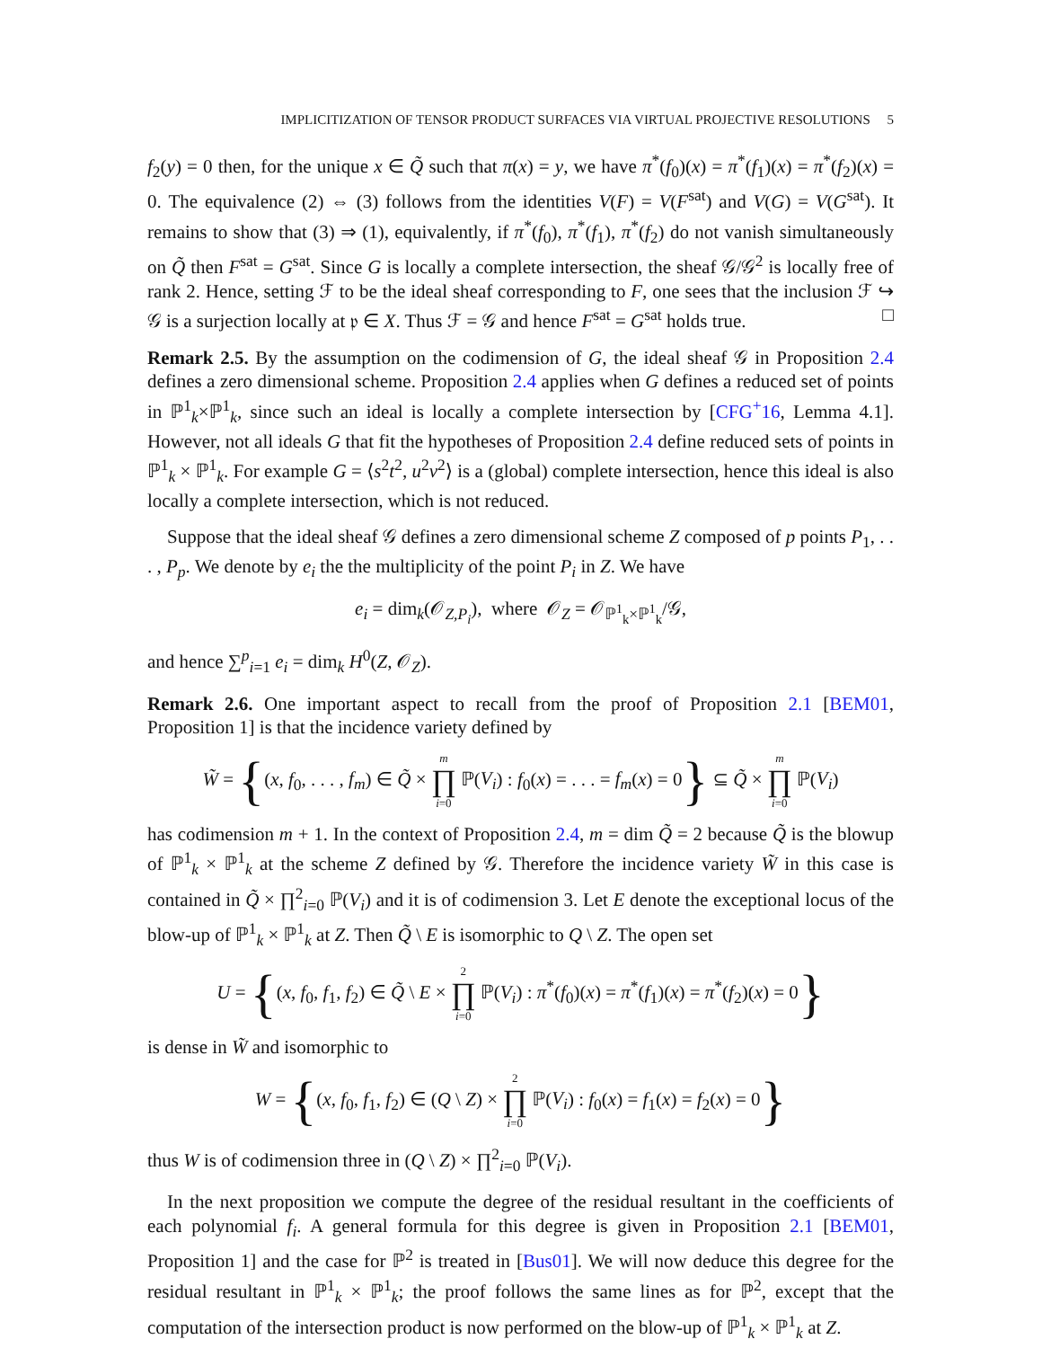IMPLICITIZATION OF TENSOR PRODUCT SURFACES VIA VIRTUAL PROJECTIVE RESOLUTIONS 5
f<sub>2</sub>(y) = 0 then, for the unique x ∈ Q̃ such that π(x) = y, we have π<sup>*</sup>(f<sub>0</sub>)(x) = π<sup>*</sup>(f<sub>1</sub>)(x) = π<sup>*</sup>(f<sub>2</sub>)(x) = 0. The equivalence (2) ⇔ (3) follows from the identities V(F) = V(F<sup>sat</sup>) and V(G) = V(G<sup>sat</sup>). It remains to show that (3) ⇒ (1), equivalently, if π<sup>*</sup>(f<sub>0</sub>), π<sup>*</sup>(f<sub>1</sub>), π<sup>*</sup>(f<sub>2</sub>) do not vanish simultaneously on Q̃ then F<sup>sat</sup> = G<sup>sat</sup>. Since G is locally a complete intersection, the sheaf 𝒢/𝒢<sup>2</sup> is locally free of rank 2. Hence, setting ℱ to be the ideal sheaf corresponding to F, one sees that the inclusion ℱ ↪ 𝒢 is a surjection locally at 𝔭 ∈ X. Thus ℱ = 𝒢 and hence F<sup>sat</sup> = G<sup>sat</sup> holds true. □
Remark 2.5. By the assumption on the codimension of G, the ideal sheaf 𝒢 in Proposition 2.4 defines a zero dimensional scheme. Proposition 2.4 applies when G defines a reduced set of points in ℙ<sup>1</sup><sub>k</sub>×ℙ<sup>1</sup><sub>k</sub>, since such an ideal is locally a complete intersection by [CFG<sup>+</sup>16, Lemma 4.1]. However, not all ideals G that fit the hypotheses of Proposition 2.4 define reduced sets of points in ℙ<sup>1</sup><sub>k</sub> × ℙ<sup>1</sup><sub>k</sub>. For example G = ⟨s<sup>2</sup>t<sup>2</sup>, u<sup>2</sup>v<sup>2</sup>⟩ is a (global) complete intersection, hence this ideal is also locally a complete intersection, which is not reduced.
Suppose that the ideal sheaf 𝒢 defines a zero dimensional scheme Z composed of p points P<sub>1</sub>, . . . , P<sub>p</sub>. We denote by e<sub>i</sub> the the multiplicity of the point P<sub>i</sub> in Z. We have
e<sub>i</sub> = dim<sub>k</sub>(𝒪<sub>Z,P<sub>i</sub></sub>), where 𝒪<sub>Z</sub> = 𝒪<sub>ℙ<sup>1</sup><sub>k</sub>×ℙ<sup>1</sup><sub>k</sub></sub>/𝒢,
and hence ∑<sup>p</sup><sub>i=1</sub> e<sub>i</sub> = dim<sub>k</sub> H<sup>0</sup>(Z, 𝒪<sub>Z</sub>).
Remark 2.6. One important aspect to recall from the proof of Proposition 2.1 [BEM01, Proposition 1] is that the incidence variety defined by
W̃ = {(x, f<sub>0</sub>, . . . , f<sub>m</sub>) ∈ Q̃ × m ∏ i=0 ℙ(V<sub>i</sub>) : f<sub>0</sub>(x) = . . . = f<sub>m</sub>(x) = 0} ⊆ Q̃ × m ∏ i=0 ℙ(V<sub>i</sub>)
has codimension m + 1. In the context of Proposition 2.4, m = dim Q̃ = 2 because Q̃ is the blowup of ℙ<sup>1</sup><sub>k</sub> × ℙ<sup>1</sup><sub>k</sub> at the scheme Z defined by 𝒢. Therefore the incidence variety W̃ in this case is contained in Q̃ × ∏<sup>2</sup><sub>i=0</sub> ℙ(V<sub>i</sub>) and it is of codimension 3. Let E denote the exceptional locus of the blow-up of ℙ<sup>1</sup><sub>k</sub> × ℙ<sup>1</sup><sub>k</sub> at Z. Then Q̃ \ E is isomorphic to Q \ Z. The open set
U = {(x, f<sub>0</sub>, f<sub>1</sub>, f<sub>2</sub>) ∈ Q̃ \ E × 2 ∏ i=0 ℙ(V<sub>i</sub>) : π<sup>*</sup>(f<sub>0</sub>)(x) = π<sup>*</sup>(f<sub>1</sub>)(x) = π<sup>*</sup>(f<sub>2</sub>)(x) = 0}
is dense in W̃ and isomorphic to
W = {(x, f<sub>0</sub>, f<sub>1</sub>, f<sub>2</sub>) ∈ (Q \ Z) × 2 ∏ i=0 ℙ(V<sub>i</sub>) : f<sub>0</sub>(x) = f<sub>1</sub>(x) = f<sub>2</sub>(x) = 0}
thus W is of codimension three in (Q \ Z) × ∏<sup>2</sup><sub>i=0</sub> ℙ(V<sub>i</sub>).
In the next proposition we compute the degree of the residual resultant in the coefficients of each polynomial f<sub>i</sub>. A general formula for this degree is given in Proposition 2.1 [BEM01, Proposition 1] and the case for ℙ<sup>2</sup> is treated in [Bus01]. We will now deduce this degree for the residual resultant in ℙ<sup>1</sup><sub>k</sub> × ℙ<sup>1</sup><sub>k</sub>; the proof follows the same lines as for ℙ<sup>2</sup>, except that the computation of the intersection product is now performed on the blow-up of ℙ<sup>1</sup><sub>k</sub> × ℙ<sup>1</sup><sub>k</sub> at Z.